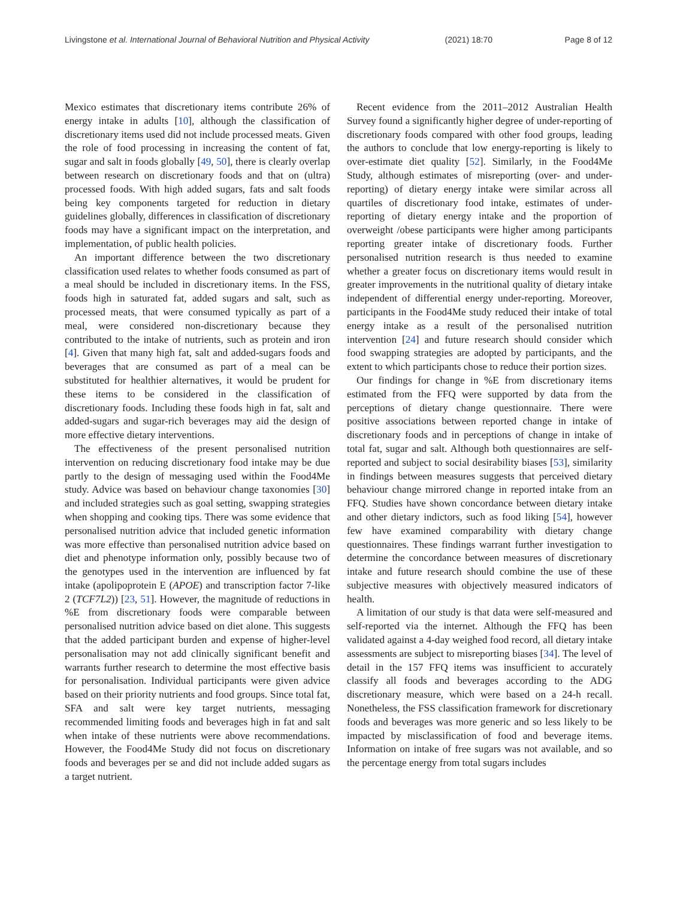Livingstone et al. International Journal of Behavioral Nutrition and Physical Activity (2021) 18:70 Page 8 of 12
Mexico estimates that discretionary items contribute 26% of energy intake in adults [10], although the classification of discretionary items used did not include processed meats. Given the role of food processing in increasing the content of fat, sugar and salt in foods globally [49, 50], there is clearly overlap between research on discretionary foods and that on (ultra) processed foods. With high added sugars, fats and salt foods being key components targeted for reduction in dietary guidelines globally, differences in classification of discretionary foods may have a significant impact on the interpretation, and implementation, of public health policies.
An important difference between the two discretionary classification used relates to whether foods consumed as part of a meal should be included in discretionary items. In the FSS, foods high in saturated fat, added sugars and salt, such as processed meats, that were consumed typically as part of a meal, were considered non-discretionary because they contributed to the intake of nutrients, such as protein and iron [4]. Given that many high fat, salt and added-sugars foods and beverages that are consumed as part of a meal can be substituted for healthier alternatives, it would be prudent for these items to be considered in the classification of discretionary foods. Including these foods high in fat, salt and added-sugars and sugar-rich beverages may aid the design of more effective dietary interventions.
The effectiveness of the present personalised nutrition intervention on reducing discretionary food intake may be due partly to the design of messaging used within the Food4Me study. Advice was based on behaviour change taxonomies [30] and included strategies such as goal setting, swapping strategies when shopping and cooking tips. There was some evidence that personalised nutrition advice that included genetic information was more effective than personalised nutrition advice based on diet and phenotype information only, possibly because two of the genotypes used in the intervention are influenced by fat intake (apolipoprotein E (APOE) and transcription factor 7-like 2 (TCF7L2)) [23, 51]. However, the magnitude of reductions in %E from discretionary foods were comparable between personalised nutrition advice based on diet alone. This suggests that the added participant burden and expense of higher-level personalisation may not add clinically significant benefit and warrants further research to determine the most effective basis for personalisation. Individual participants were given advice based on their priority nutrients and food groups. Since total fat, SFA and salt were key target nutrients, messaging recommended limiting foods and beverages high in fat and salt when intake of these nutrients were above recommendations. However, the Food4Me Study did not focus on discretionary foods and beverages per se and did not include added sugars as a target nutrient.
Recent evidence from the 2011–2012 Australian Health Survey found a significantly higher degree of under-reporting of discretionary foods compared with other food groups, leading the authors to conclude that low energy-reporting is likely to over-estimate diet quality [52]. Similarly, in the Food4Me Study, although estimates of misreporting (over- and under-reporting) of dietary energy intake were similar across all quartiles of discretionary food intake, estimates of under-reporting of dietary energy intake and the proportion of overweight /obese participants were higher among participants reporting greater intake of discretionary foods. Further personalised nutrition research is thus needed to examine whether a greater focus on discretionary items would result in greater improvements in the nutritional quality of dietary intake independent of differential energy under-reporting. Moreover, participants in the Food4Me study reduced their intake of total energy intake as a result of the personalised nutrition intervention [24] and future research should consider which food swapping strategies are adopted by participants, and the extent to which participants chose to reduce their portion sizes.
Our findings for change in %E from discretionary items estimated from the FFQ were supported by data from the perceptions of dietary change questionnaire. There were positive associations between reported change in intake of discretionary foods and in perceptions of change in intake of total fat, sugar and salt. Although both questionnaires are self-reported and subject to social desirability biases [53], similarity in findings between measures suggests that perceived dietary behaviour change mirrored change in reported intake from an FFQ. Studies have shown concordance between dietary intake and other dietary indictors, such as food liking [54], however few have examined comparability with dietary change questionnaires. These findings warrant further investigation to determine the concordance between measures of discretionary intake and future research should combine the use of these subjective measures with objectively measured indicators of health.
A limitation of our study is that data were self-measured and self-reported via the internet. Although the FFQ has been validated against a 4-day weighed food record, all dietary intake assessments are subject to misreporting biases [34]. The level of detail in the 157 FFQ items was insufficient to accurately classify all foods and beverages according to the ADG discretionary measure, which were based on a 24-h recall. Nonetheless, the FSS classification framework for discretionary foods and beverages was more generic and so less likely to be impacted by misclassification of food and beverage items. Information on intake of free sugars was not available, and so the percentage energy from total sugars includes